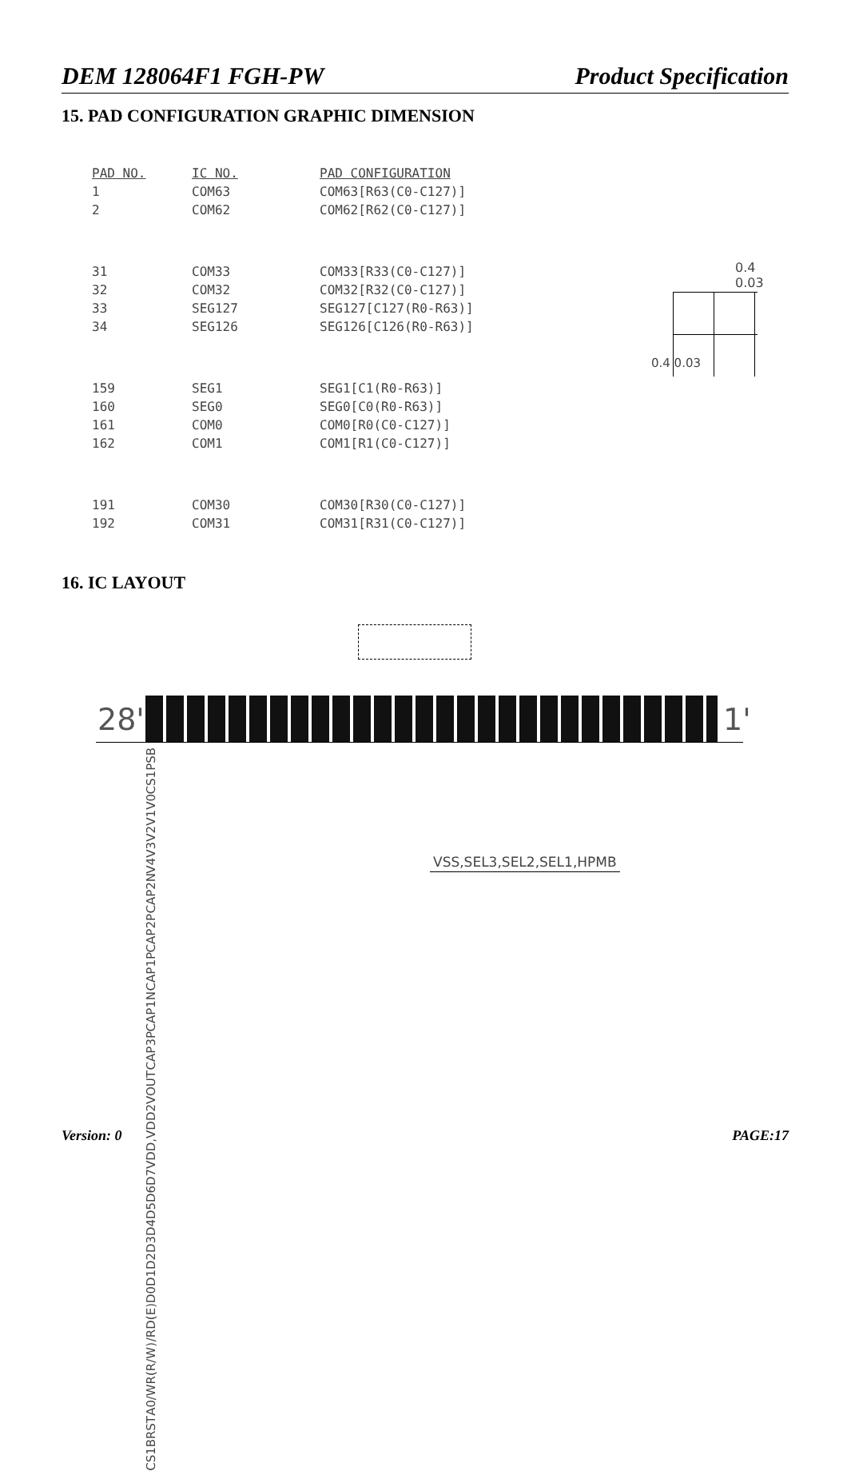DEM 128064F1 FGH-PW Product Specification
15. PAD CONFIGURATION GRAPHIC DIMENSION
| PAD NO. | IC NO. | PAD CONFIGURATION |
| --- | --- | --- |
| 1 | COM63 | COM63[R63(C0-C127)] |
| 2 | COM62 | COM62[R62(C0-C127)] |
| 31 | COM33 | COM33[R33(C0-C127)] |
| 32 | COM32 | COM32[R32(C0-C127)] |
| 33 | SEG127 | SEG127[C127(R0-R63)] |
| 34 | SEG126 | SEG126[C126(R0-R63)] |
| 159 | SEG1 | SEG1[C1(R0-R63)] |
| 160 | SEG0 | SEG0[C0(R0-R63)] |
| 161 | COM0 | COM0[R0(C0-C127)] |
| 162 | COM1 | COM1[R1(C0-C127)] |
| 191 | COM30 | COM30[R30(C0-C127)] |
| 192 | COM31 | COM31[R31(C0-C127)] |
0.4
0.03
0.4 0.03
16. IC LAYOUT
28' 1'
PSB CS1 V0 V1 V2 V3 V4 CAP2N CAP2P CAP1P CAP1N CAP3P VOUT VDD,VDD2 D7 D6 D5 D4 D3 D2 D1 D0 /RD(E) /WR(R/W) A0 RST CS1B
VSS,SEL3,SEL2,SEL1,HPMB
Version: 0 PAGE:17